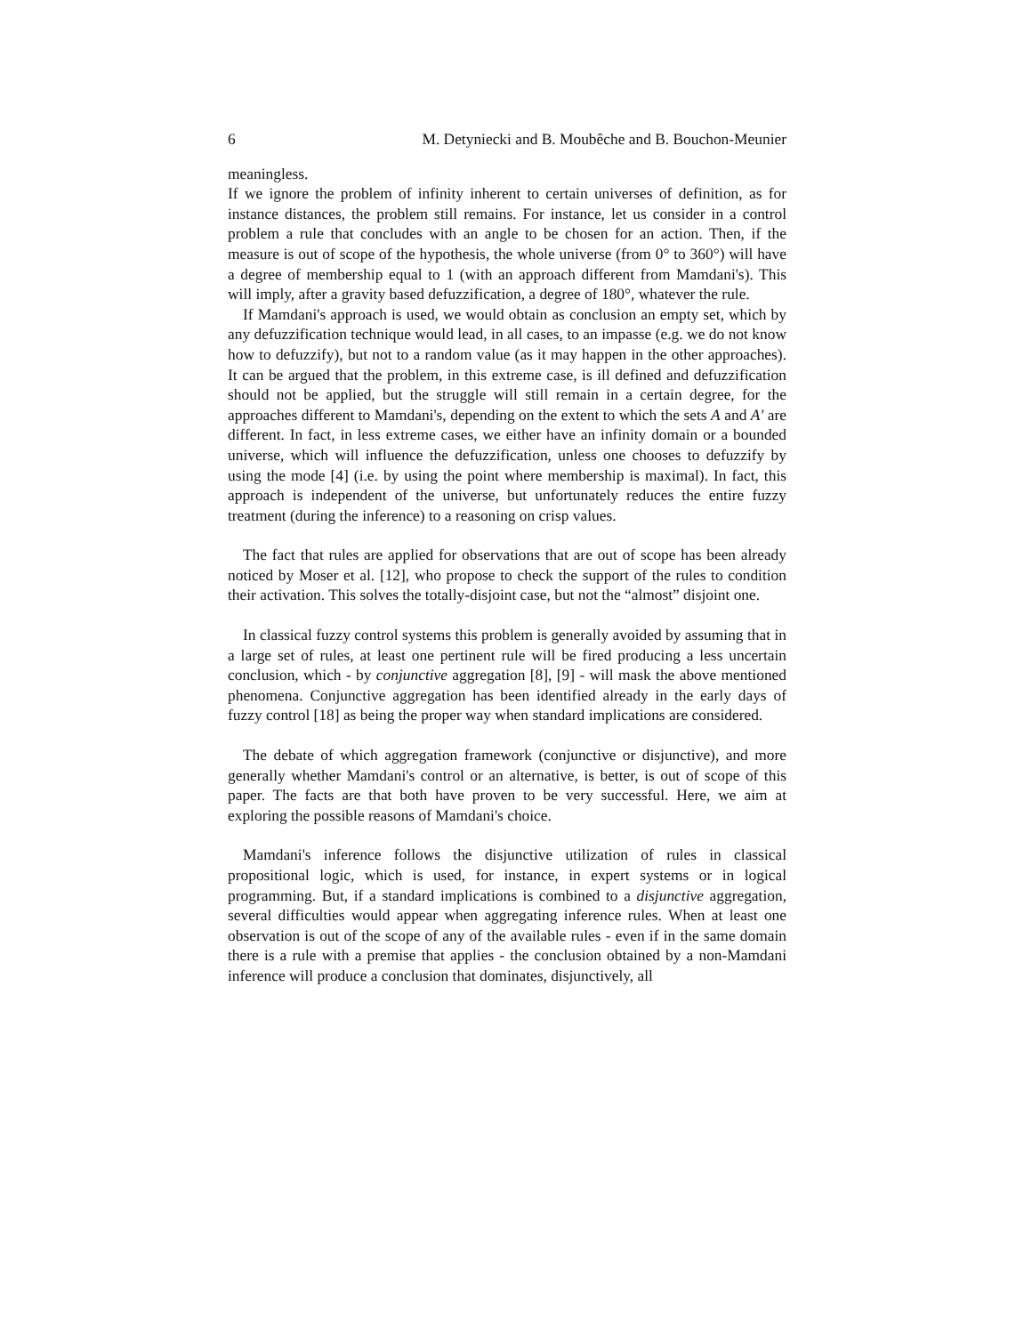6 M. Detyniecki and B. Moubêche and B. Bouchon-Meunier
meaningless.
If we ignore the problem of infinity inherent to certain universes of definition, as for instance distances, the problem still remains. For instance, let us consider in a control problem a rule that concludes with an angle to be chosen for an action. Then, if the measure is out of scope of the hypothesis, the whole universe (from 0° to 360°) will have a degree of membership equal to 1 (with an approach different from Mamdani's). This will imply, after a gravity based defuzzification, a degree of 180°, whatever the rule.
If Mamdani's approach is used, we would obtain as conclusion an empty set, which by any defuzzification technique would lead, in all cases, to an impasse (e.g. we do not know how to defuzzify), but not to a random value (as it may happen in the other approaches). It can be argued that the problem, in this extreme case, is ill defined and defuzzification should not be applied, but the struggle will still remain in a certain degree, for the approaches different to Mamdani's, depending on the extent to which the sets A and A′ are different. In fact, in less extreme cases, we either have an infinity domain or a bounded universe, which will influence the defuzzification, unless one chooses to defuzzify by using the mode [4] (i.e. by using the point where membership is maximal). In fact, this approach is independent of the universe, but unfortunately reduces the entire fuzzy treatment (during the inference) to a reasoning on crisp values.
The fact that rules are applied for observations that are out of scope has been already noticed by Moser et al. [12], who propose to check the support of the rules to condition their activation. This solves the totally-disjoint case, but not the “almost” disjoint one.
In classical fuzzy control systems this problem is generally avoided by assuming that in a large set of rules, at least one pertinent rule will be fired producing a less uncertain conclusion, which - by conjunctive aggregation [8], [9] - will mask the above mentioned phenomena. Conjunctive aggregation has been identified already in the early days of fuzzy control [18] as being the proper way when standard implications are considered.
The debate of which aggregation framework (conjunctive or disjunctive), and more generally whether Mamdani's control or an alternative, is better, is out of scope of this paper. The facts are that both have proven to be very successful. Here, we aim at exploring the possible reasons of Mamdani's choice.
Mamdani's inference follows the disjunctive utilization of rules in classical propositional logic, which is used, for instance, in expert systems or in logical programming. But, if a standard implications is combined to a disjunctive aggregation, several difficulties would appear when aggregating inference rules. When at least one observation is out of the scope of any of the available rules - even if in the same domain there is a rule with a premise that applies - the conclusion obtained by a non-Mamdani inference will produce a conclusion that dominates, disjunctively, all